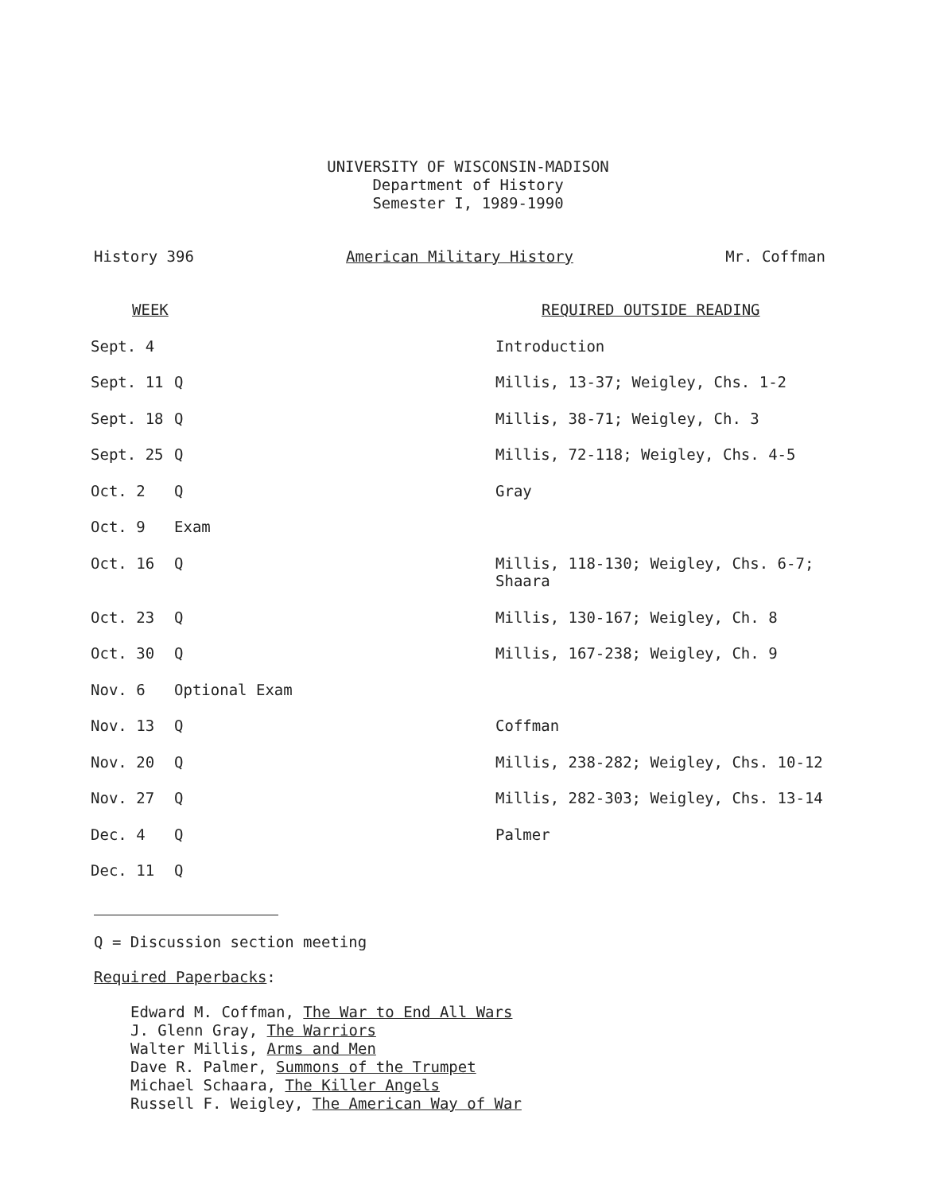UNIVERSITY OF WISCONSIN-MADISON
Department of History
Semester I, 1989-1990
History 396 American Military History Mr. Coffman
| WEEK | | REQUIRED OUTSIDE READING |
| --- | --- | --- |
| Sept. 4 | | Introduction |
| Sept. 11 | Q | Millis, 13-37; Weigley, Chs. 1-2 |
| Sept. 18 | Q | Millis, 38-71; Weigley, Ch. 3 |
| Sept. 25 | Q | Millis, 72-118; Weigley, Chs. 4-5 |
| Oct. 2 | Q | Gray |
| Oct. 9 | Exam | |
| Oct. 16 | Q | Millis, 118-130; Weigley, Chs. 6-7; Shaara |
| Oct. 23 | Q | Millis, 130-167; Weigley, Ch. 8 |
| Oct. 30 | Q | Millis, 167-238; Weigley, Ch. 9 |
| Nov. 6 | Optional Exam | |
| Nov. 13 | Q | Coffman |
| Nov. 20 | Q | Millis, 238-282; Weigley, Chs. 10-12 |
| Nov. 27 | Q | Millis, 282-303; Weigley, Chs. 13-14 |
| Dec. 4 | Q | Palmer |
| Dec. 11 | Q | |
Q = Discussion section meeting
Required Paperbacks:
Edward M. Coffman, The War to End All Wars
J. Glenn Gray, The Warriors
Walter Millis, Arms and Men
Dave R. Palmer, Summons of the Trumpet
Michael Schaara, The Killer Angels
Russell F. Weigley, The American Way of War